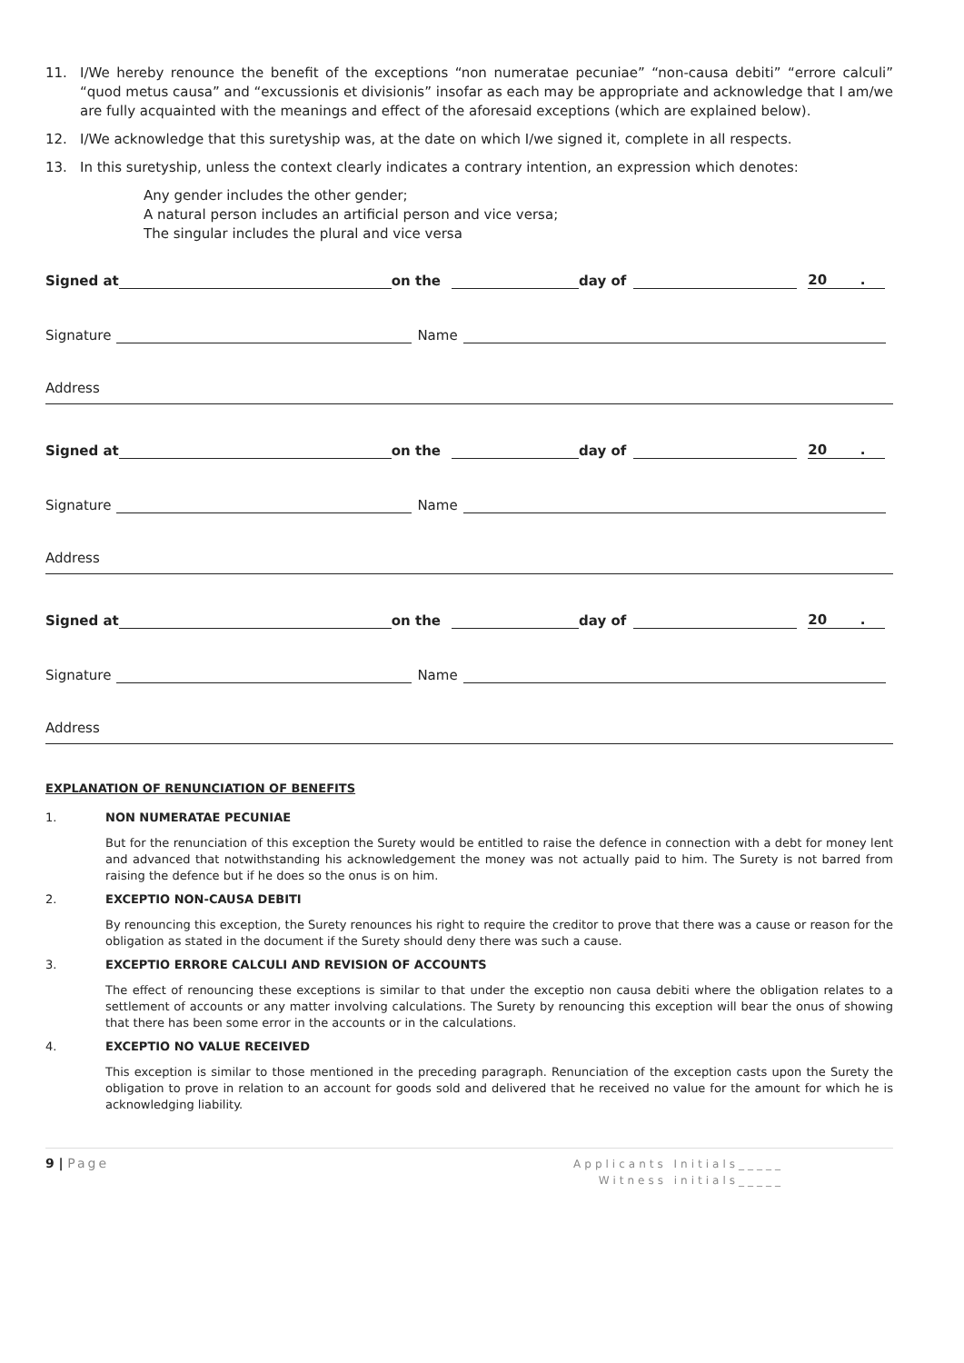11. I/We hereby renounce the benefit of the exceptions “non numeratae pecuniae” “non-causa debiti” “errore calculi” “quod metus causa” and “excussionis et divisionis” insofar as each may be appropriate and acknowledge that I am/we are fully acquainted with the meanings and effect of the aforesaid exceptions (which are explained below).
12. I/We acknowledge that this suretyship was, at the date on which I/we signed it, complete in all respects.
13. In this suretyship, unless the context clearly indicates a contrary intention, an expression which denotes:
Any gender includes the other gender;
A natural person includes an artificial person and vice versa;
The singular includes the plural and vice versa
Signed at on the day of 20 .
Signature Name
Address
Signed at on the day of 20 .
Signature Name
Address
Signed at on the day of 20 .
Signature Name
Address
EXPLANATION OF RENUNCIATION OF BENEFITS
1. NON NUMERATAE PECUNIAE
But for the renunciation of this exception the Surety would be entitled to raise the defence in connection with a debt for money lent and advanced that notwithstanding his acknowledgement the money was not actually paid to him. The Surety is not barred from raising the defence but if he does so the onus is on him.
2. EXCEPTIO NON-CAUSA DEBITI
By renouncing this exception, the Surety renounces his right to require the creditor to prove that there was a cause or reason for the obligation as stated in the document if the Surety should deny there was such a cause.
3. EXCEPTIO ERRORE CALCULI AND REVISION OF ACCOUNTS
The effect of renouncing these exceptions is similar to that under the exceptio non causa debiti where the obligation relates to a settlement of accounts or any matter involving calculations. The Surety by renouncing this exception will bear the onus of showing that there has been some error in the accounts or in the calculations.
4. EXCEPTIO NO VALUE RECEIVED
This exception is similar to those mentioned in the preceding paragraph. Renunciation of the exception casts upon the Surety the obligation to prove in relation to an account for goods sold and delivered that he received no value for the amount for which he is acknowledging liability.
9 | Page
Applicants Initials_____
Witness initials_____